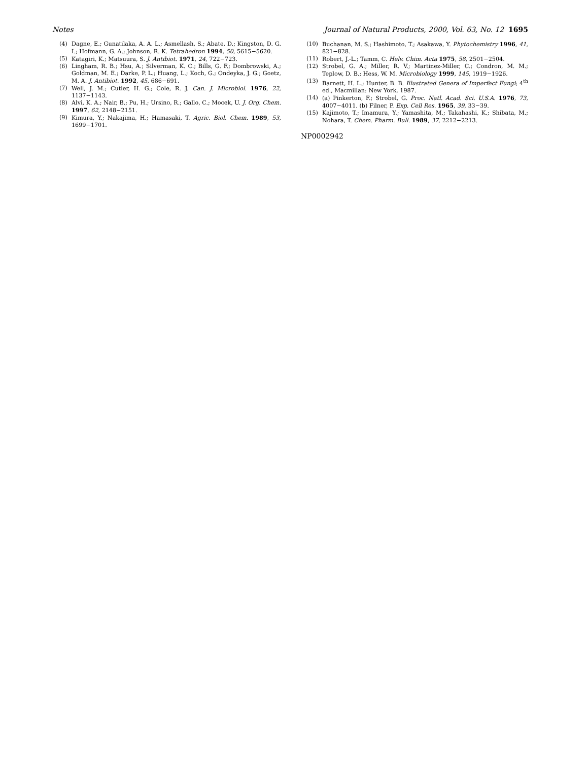Notes Journal of Natural Products, 2000, Vol. 63, No. 12 1695
(4) Dagne, E.; Gunatilaka, A. A. L.; Asmellash, S.; Abate, D.; Kingston, D. G. I.; Hofmann, G. A.; Johnson, R. K. Tetrahedron 1994, 50, 5615−5620.
(5) Katagiri, K.; Matsuura, S. J. Antibiot. 1971, 24, 722−723.
(6) Lingham, R. B.; Hsu, A.; Silverman, K. C.; Bills, G. F.; Dombrowski, A.; Goldman, M. E.; Darke, P. L.; Huang, L.; Koch, G.; Ondeyka, J. G.; Goetz, M. A. J. Antibiot. 1992, 45, 686−691.
(7) Well, J. M.; Cutler, H. G.; Cole, R. J. Can. J. Microbiol. 1976, 22, 1137−1143.
(8) Alvi, K. A.; Nair, B.; Pu, H.; Ursino, R.; Gallo, C.; Mocek, U. J. Org. Chem. 1997, 62, 2148−2151.
(9) Kimura, Y.; Nakajima, H.; Hamasaki, T. Agric. Biol. Chem. 1989, 53, 1699−1701.
(10) Buchanan, M. S.; Hashimoto, T.; Asakawa, Y. Phytochemistry 1996, 41, 821−828.
(11) Robert, J.-L.; Tamm, C. Helv. Chim. Acta 1975, 58, 2501−2504.
(12) Strobel, G. A.; Miller, R. V.; Martinez-Miller, C.; Condron, M. M.; Teplow, D. B.; Hess, W. M. Microbiology 1999, 145, 1919−1926.
(13) Barnett, H. L.; Hunter, B. B. Illustrated Genera of Imperfect Fungi; 4<sup>th</sup> ed., Macmillan: New York, 1987.
(14) (a) Pinkerton, F.; Strobel, G. Proc. Natl. Acad. Sci. U.S.A. 1976, 73, 4007−4011. (b) Filner, P. Exp. Cell Res. 1965, 39, 33−39.
(15) Kajimoto, T.; Imamura, Y.; Yamashita, M.; Takahashi, K.; Shibata, M.; Nohara, T. Chem. Pharm. Bull. 1989, 37, 2212−2213.
NP0002942